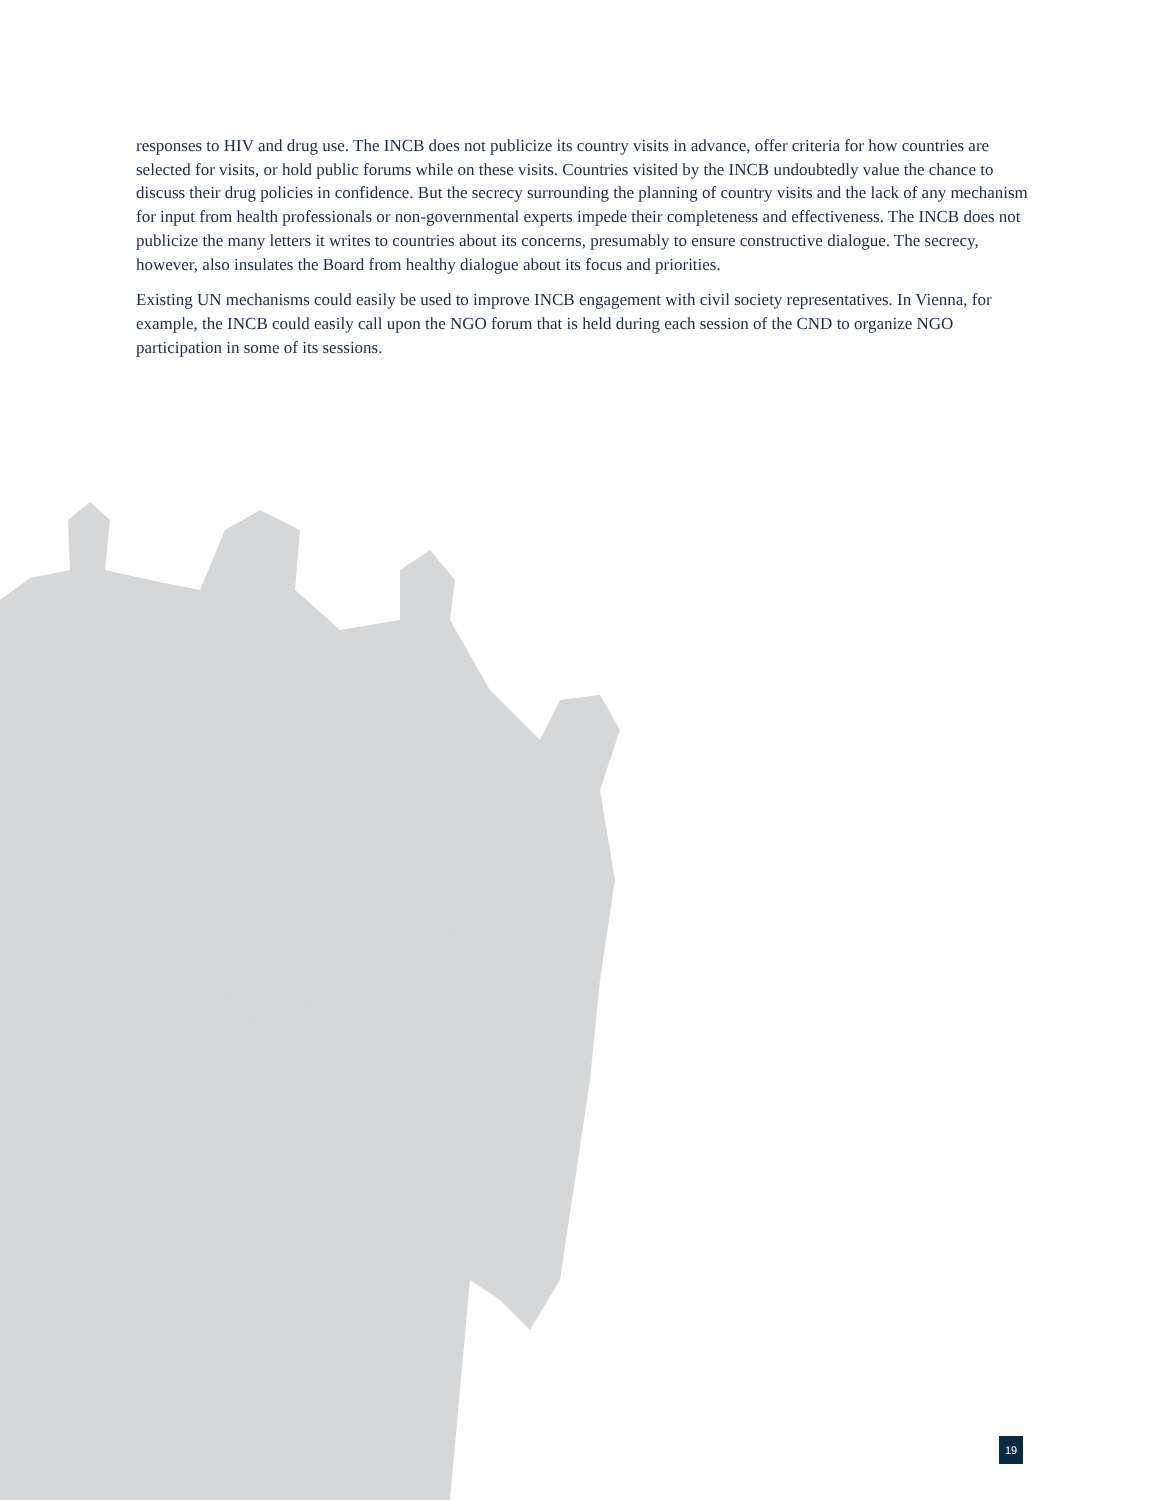responses to HIV and drug use. The INCB does not publicize its country visits in advance, offer criteria for how countries are selected for visits, or hold public forums while on these visits. Countries visited by the INCB undoubtedly value the chance to discuss their drug policies in confidence. But the secrecy surrounding the planning of country visits and the lack of any mechanism for input from health professionals or non-governmental experts impede their completeness and effectiveness. The INCB does not publicize the many letters it writes to countries about its concerns, presumably to ensure constructive dialogue. The secrecy, however, also insulates the Board from healthy dialogue about its focus and priorities.
Existing UN mechanisms could easily be used to improve INCB engagement with civil society representatives. In Vienna, for example, the INCB could easily call upon the NGO forum that is held during each session of the CND to organize NGO participation in some of its sessions.
19